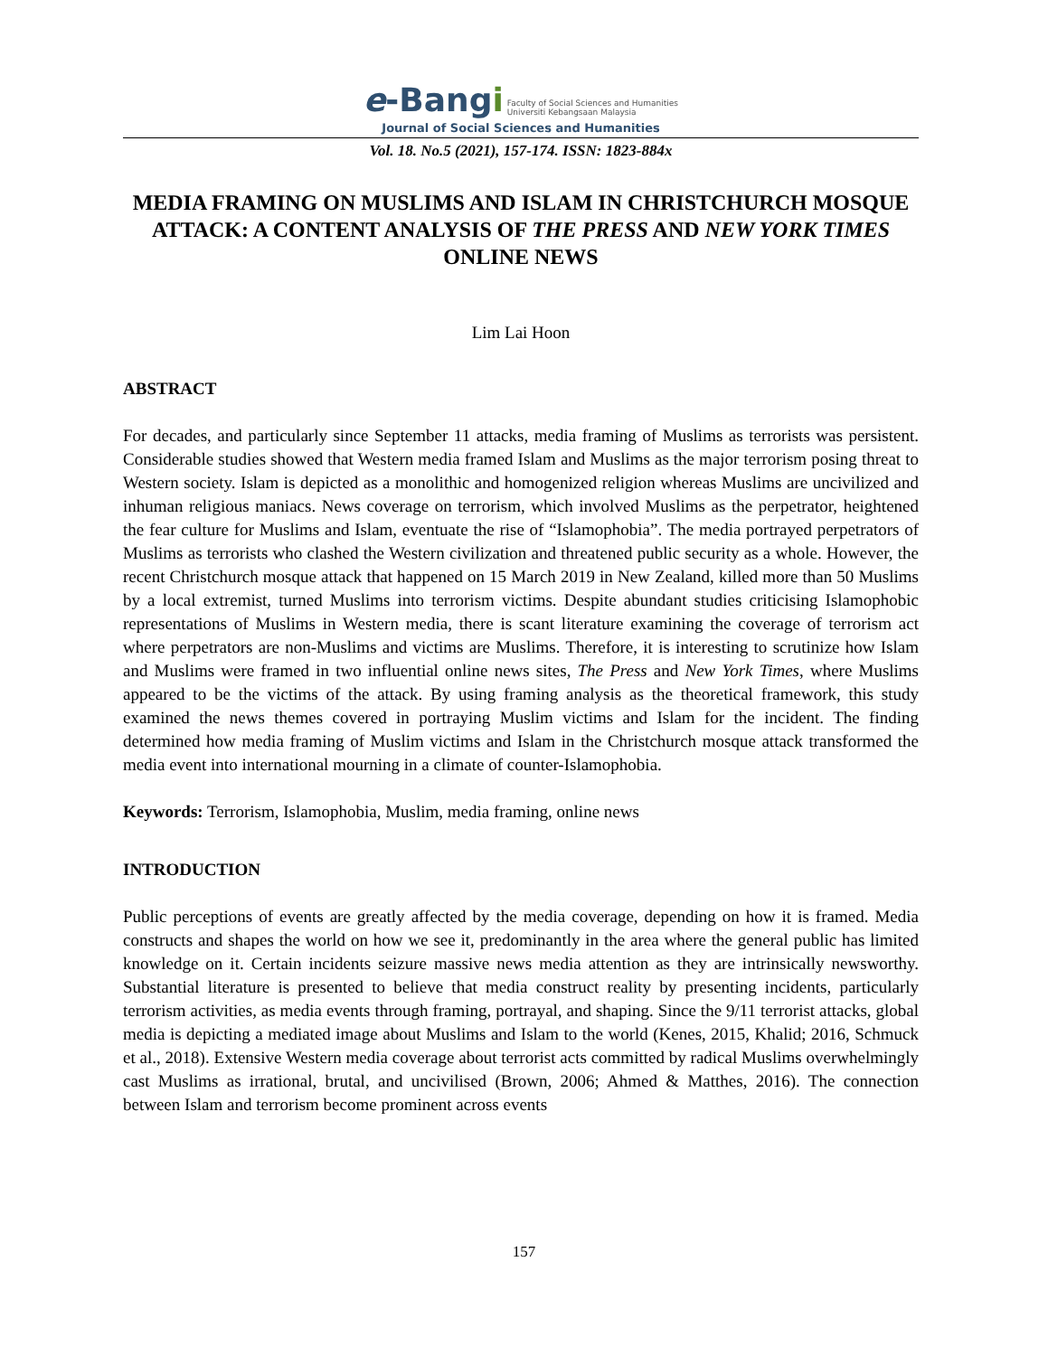e-Bangi Faculty of Social Sciences and Humanities
Universiti Kebangsaan Malaysia
Journal of Social Sciences and Humanities
Vol. 18. No.5 (2021), 157-174. ISSN: 1823-884x
MEDIA FRAMING ON MUSLIMS AND ISLAM IN CHRISTCHURCH MOSQUE ATTACK: A CONTENT ANALYSIS OF THE PRESS AND NEW YORK TIMES ONLINE NEWS
Lim Lai Hoon
ABSTRACT
For decades, and particularly since September 11 attacks, media framing of Muslims as terrorists was persistent. Considerable studies showed that Western media framed Islam and Muslims as the major terrorism posing threat to Western society. Islam is depicted as a monolithic and homogenized religion whereas Muslims are uncivilized and inhuman religious maniacs. News coverage on terrorism, which involved Muslims as the perpetrator, heightened the fear culture for Muslims and Islam, eventuate the rise of “Islamophobia”. The media portrayed perpetrators of Muslims as terrorists who clashed the Western civilization and threatened public security as a whole. However, the recent Christchurch mosque attack that happened on 15 March 2019 in New Zealand, killed more than 50 Muslims by a local extremist, turned Muslims into terrorism victims. Despite abundant studies criticising Islamophobic representations of Muslims in Western media, there is scant literature examining the coverage of terrorism act where perpetrators are non-Muslims and victims are Muslims. Therefore, it is interesting to scrutinize how Islam and Muslims were framed in two influential online news sites, The Press and New York Times, where Muslims appeared to be the victims of the attack. By using framing analysis as the theoretical framework, this study examined the news themes covered in portraying Muslim victims and Islam for the incident. The finding determined how media framing of Muslim victims and Islam in the Christchurch mosque attack transformed the media event into international mourning in a climate of counter-Islamophobia.
Keywords: Terrorism, Islamophobia, Muslim, media framing, online news
INTRODUCTION
Public perceptions of events are greatly affected by the media coverage, depending on how it is framed. Media constructs and shapes the world on how we see it, predominantly in the area where the general public has limited knowledge on it. Certain incidents seizure massive news media attention as they are intrinsically newsworthy. Substantial literature is presented to believe that media construct reality by presenting incidents, particularly terrorism activities, as media events through framing, portrayal, and shaping. Since the 9/11 terrorist attacks, global media is depicting a mediated image about Muslims and Islam to the world (Kenes, 2015, Khalid; 2016, Schmuck et al., 2018). Extensive Western media coverage about terrorist acts committed by radical Muslims overwhelmingly cast Muslims as irrational, brutal, and uncivilised (Brown, 2006; Ahmed & Matthes, 2016). The connection between Islam and terrorism become prominent across events
157